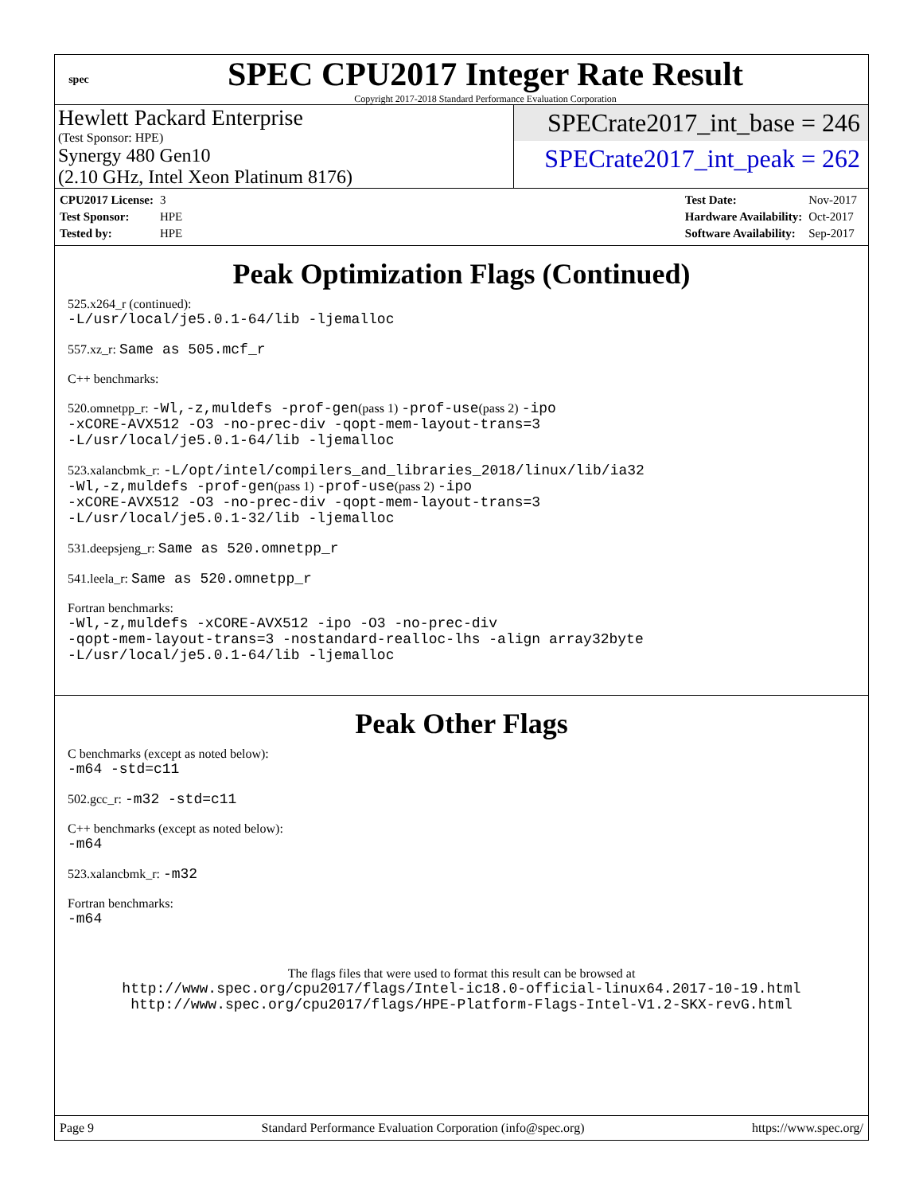spec
SPEC CPU2017 Integer Rate Result
Copyright 2017-2018 Standard Performance Evaluation Corporation
Hewlett Packard Enterprise
(Test Sponsor: HPE)
Synergy 480 Gen10
(2.10 GHz, Intel Xeon Platinum 8176)
SPECrate2017_int_base = 246
SPECrate2017_int_peak = 262
| CPU2017 License: | 3 |
| Test Sponsor: | HPE |
| Tested by: | HPE |
| Test Date: | Nov-2017 |
| Hardware Availability: | Oct-2017 |
| Software Availability: | Sep-2017 |
Peak Optimization Flags (Continued)
525.x264_r (continued):
-L/usr/local/je5.0.1-64/lib -ljemalloc
557.xz_r: Same as 505.mcf_r
C++ benchmarks:
520.omnetpp_r: -Wl,-z,muldefs -prof-gen(pass 1) -prof-use(pass 2) -ipo
-xCORE-AVX512 -O3 -no-prec-div -qopt-mem-layout-trans=3
-L/usr/local/je5.0.1-64/lib -ljemalloc
523.xalancbmk_r: -L/opt/intel/compilers_and_libraries_2018/linux/lib/ia32
-Wl,-z,muldefs -prof-gen(pass 1) -prof-use(pass 2) -ipo
-xCORE-AVX512 -O3 -no-prec-div -qopt-mem-layout-trans=3
-L/usr/local/je5.0.1-32/lib -ljemalloc
531.deepsjeng_r: Same as 520.omnetpp_r
541.leela_r: Same as 520.omnetpp_r
Fortran benchmarks:
-Wl,-z,muldefs -xCORE-AVX512 -ipo -O3 -no-prec-div
-qopt-mem-layout-trans=3 -nostandard-realloc-lhs -align array32byte
-L/usr/local/je5.0.1-64/lib -ljemalloc
Peak Other Flags
C benchmarks (except as noted below):
-m64 -std=c11
502.gcc_r: -m32 -std=c11
C++ benchmarks (except as noted below):
-m64
523.xalancbmk_r: -m32
Fortran benchmarks:
-m64
The flags files that were used to format this result can be browsed at
http://www.spec.org/cpu2017/flags/Intel-ic18.0-official-linux64.2017-10-19.html
http://www.spec.org/cpu2017/flags/HPE-Platform-Flags-Intel-V1.2-SKX-revG.html
Page 9 Standard Performance Evaluation Corporation (info@spec.org) https://www.spec.org/